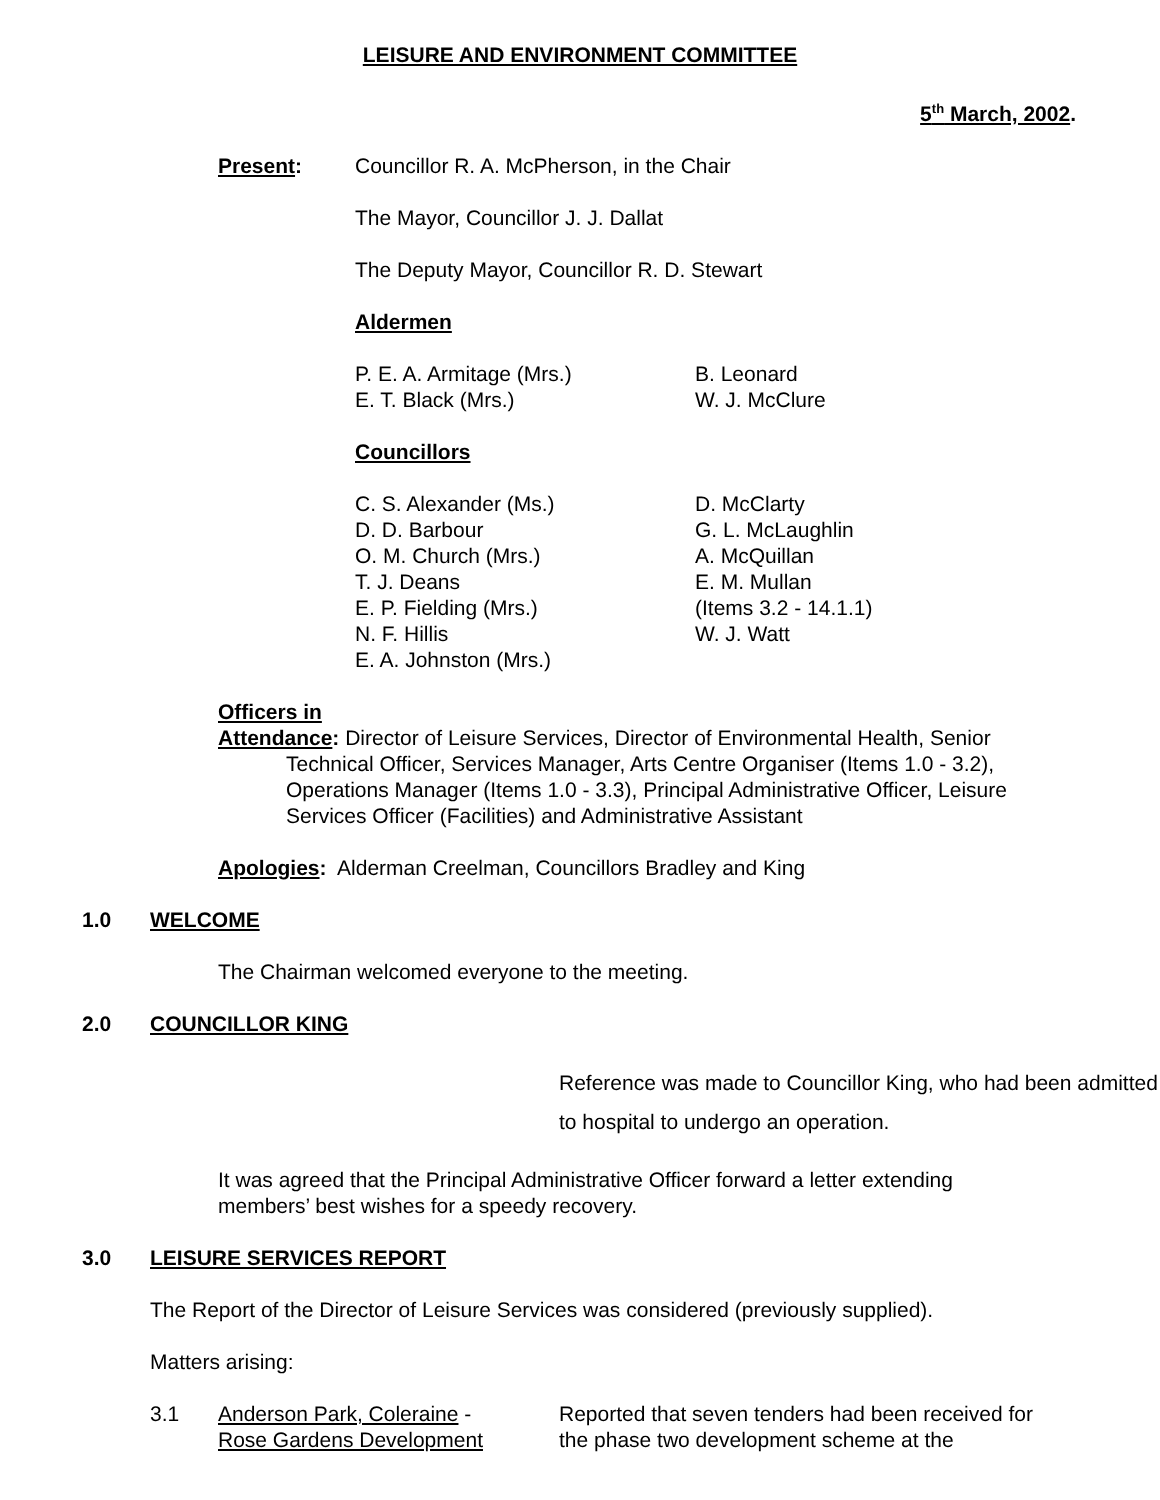LEISURE AND ENVIRONMENT COMMITTEE
5<sup>th</sup> March, 2002.
Present: Councillor R. A. McPherson, in the Chair
The Mayor, Councillor J. J. Dallat
The Deputy Mayor, Councillor R. D. Stewart
Aldermen
P. E. A. Armitage (Mrs.)
B. Leonard
E. T. Black (Mrs.)
W. J. McClure
Councillors
C. S. Alexander (Ms.)
D. McClarty
D. D. Barbour
G. L. McLaughlin
O. M. Church (Mrs.)
A. McQuillan
T. J. Deans
E. M. Mullan
E. P. Fielding (Mrs.)
(Items 3.2 - 14.1.1)
N. F. Hillis
W. J. Watt
E. A. Johnston (Mrs.)
Officers in
Attendance: Director of Leisure Services, Director of Environmental Health, Senior
Technical Officer, Services Manager, Arts Centre Organiser (Items 1.0 - 3.2), Operations Manager (Items 1.0 - 3.3), Principal Administrative Officer, Leisure Services Officer (Facilities) and Administrative Assistant
Apologies: Alderman Creelman, Councillors Bradley and King
1.0 WELCOME
The Chairman welcomed everyone to the meeting.
2.0 COUNCILLOR KING
Reference was made to Councillor King, who had been admitted to hospital to undergo an operation.
It was agreed that the Principal Administrative Officer forward a letter extending members’ best wishes for a speedy recovery.
3.0 LEISURE SERVICES REPORT
The Report of the Director of Leisure Services was considered (previously supplied).
Matters arising:
3.1 Anderson Park, Coleraine -
Rose Gardens Development
Reported that seven tenders had been received for the phase two development scheme at the